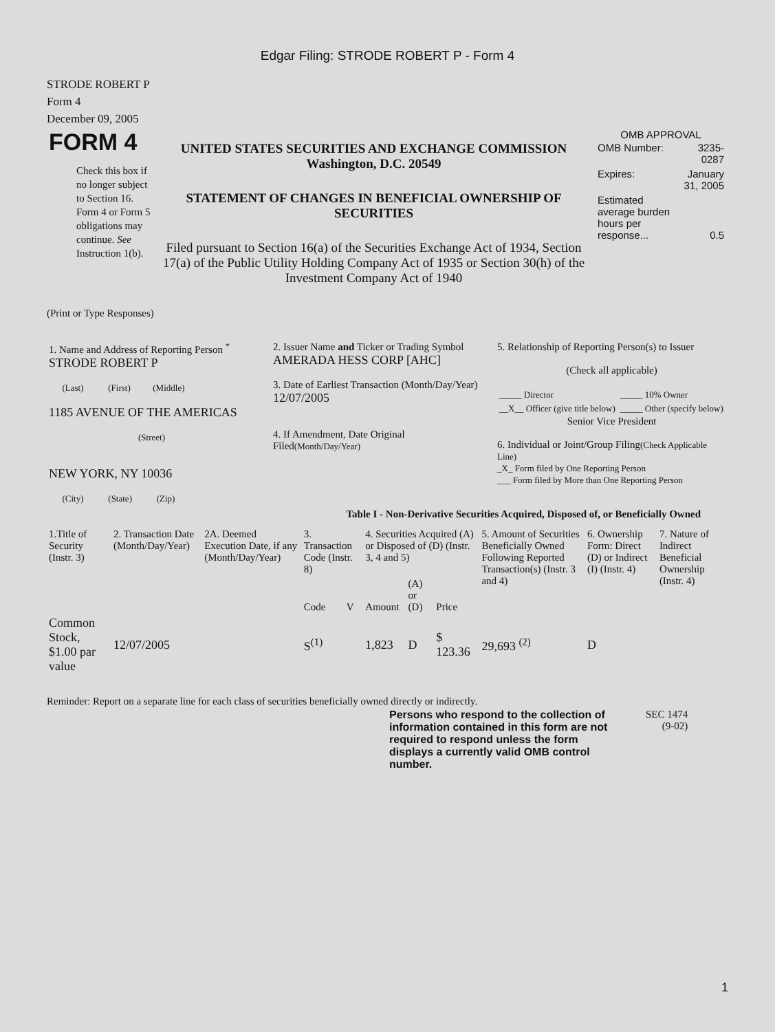Edgar Filing: STRODE ROBERT P - Form 4
STRODE ROBERT P
Form 4
December 09, 2005
| FORM 4 Check this box if no longer subject to Section 16. Form 4 or Form 5 obligations may continue. See Instruction 1(b). | UNITED STATES SECURITIES AND EXCHANGE COMMISSION Washington, D.C. 20549 STATEMENT OF CHANGES IN BENEFICIAL OWNERSHIP OF SECURITIES Filed pursuant to Section 16(a) of the Securities Exchange Act of 1934, Section 17(a) of the Public Utility Holding Company Act of 1935 or Section 30(h) of the Investment Company Act of 1940 | OMB APPROVAL / OMB Number: / 3235-0287 / / Expires: / January 31, 2005 / / Estimated average burden hours per response... / 0.5 / |
(Print or Type Responses)
| 1. Name and Address of Reporting Person <sup>*</sup> STRODE ROBERT P (Last) (First) (Middle) 1185 AVENUE OF THE AMERICAS (Street) NEW YORK, NY 10036 (City) (State) (Zip) | 2. Issuer Name and Ticker or Trading Symbol AMERADA HESS CORP [AHC] 3. Date of Earliest Transaction (Month/Day/Year) 12/07/2005 4. If Amendment, Date Original Filed (Month/Day/Year) | 5. Relationship of Reporting Person(s) to Issuer (Check all applicable) / _____ Director / _____ 10% Owner / / __X__ Officer (give title below) / _____ Other (specify below) / Senior Vice President 6. Individual or Joint/Group Filing (Check Applicable Line) _X_ Form filed by One Reporting Person ___ Form filed by More than One Reporting Person |
Table I - Non-Derivative Securities Acquired, Disposed of, or Beneficially Owned
| 1.Title of Security (Instr. 3) | 2. Transaction Date (Month/Day/Year) | 2A. Deemed Execution Date, if any (Month/Day/Year) | 3. Transaction Code (Instr. 8) | | 4. Securities Acquired (A) or Disposed of (D) (Instr. 3, 4 and 5) | | | 5. Amount of Securities Beneficially Owned Following Reported Transaction(s) (Instr. 3 and 4) | 6. Ownership Form: Direct (D) or Indirect (I) (Instr. 4) | 7. Nature of Indirect Beneficial Ownership (Instr. 4) |
| --- | --- | --- | --- | --- | --- | --- | --- | --- | --- | --- |
| | | | Code | V | Amount | (A) or (D) | Price | | | |
| Common Stock, $1.00 par value | 12/07/2005 | | S<sup>(1)</sup> | | 1,823 | D | $ 123.36 | 29,693 <sup>(2)</sup> | D | |
Reminder: Report on a separate line for each class of securities beneficially owned directly or indirectly.
| Persons who respond to the collection of information contained in this form are not required to respond unless the form displays a currently valid OMB control number. | SEC 1474 (9-02) |
1